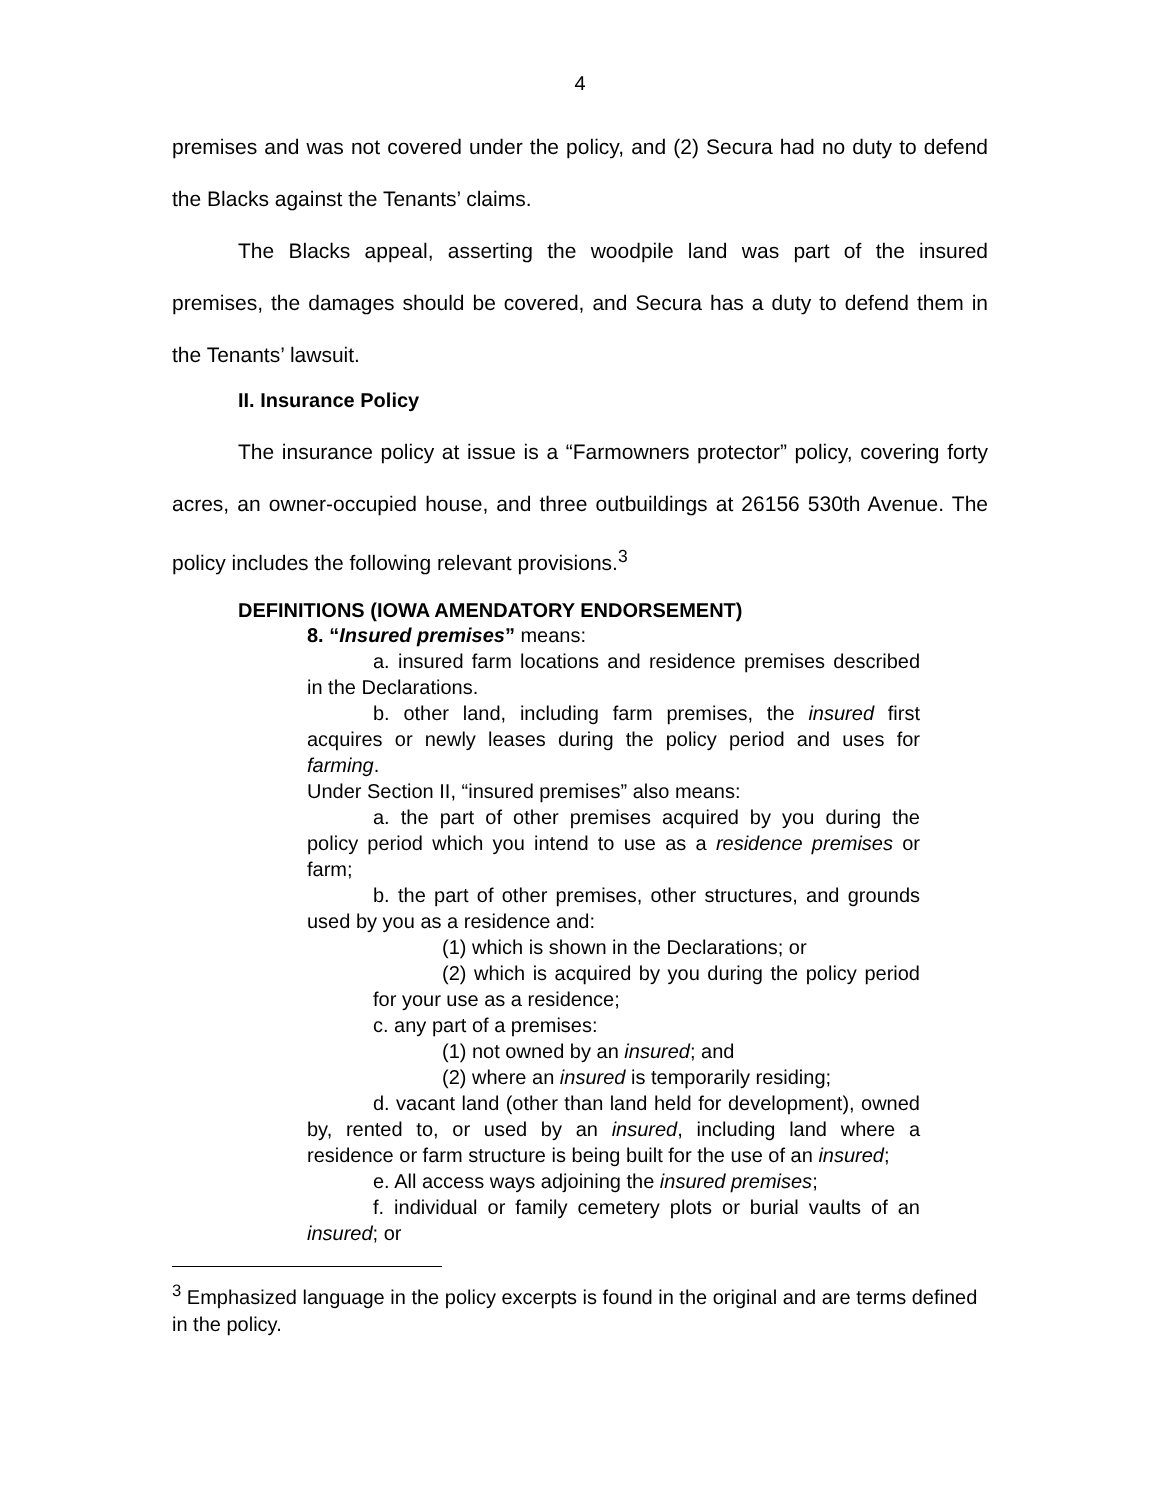4
premises and was not covered under the policy, and (2) Secura had no duty to defend the Blacks against the Tenants’ claims.
The Blacks appeal, asserting the woodpile land was part of the insured premises, the damages should be covered, and Secura has a duty to defend them in the Tenants’ lawsuit.
II. Insurance Policy
The insurance policy at issue is a “Farmowners protector” policy, covering forty acres, an owner-occupied house, and three outbuildings at 26156 530th Avenue. The policy includes the following relevant provisions.<sup>3</sup>
DEFINITIONS (IOWA AMENDATORY ENDORSEMENT)
8. “Insured premises” means:
a. insured farm locations and residence premises described in the Declarations.
b. other land, including farm premises, the insured first acquires or newly leases during the policy period and uses for farming.
Under Section II, “insured premises” also means:
a. the part of other premises acquired by you during the policy period which you intend to use as a residence premises or farm;
b. the part of other premises, other structures, and grounds used by you as a residence and:
(1) which is shown in the Declarations; or
(2) which is acquired by you during the policy period for your use as a residence;
c. any part of a premises:
(1) not owned by an insured; and
(2) where an insured is temporarily residing;
d. vacant land (other than land held for development), owned by, rented to, or used by an insured, including land where a residence or farm structure is being built for the use of an insured;
e. All access ways adjoining the insured premises;
f. individual or family cemetery plots or burial vaults of an insured; or
<sup>3</sup> Emphasized language in the policy excerpts is found in the original and are terms defined in the policy.